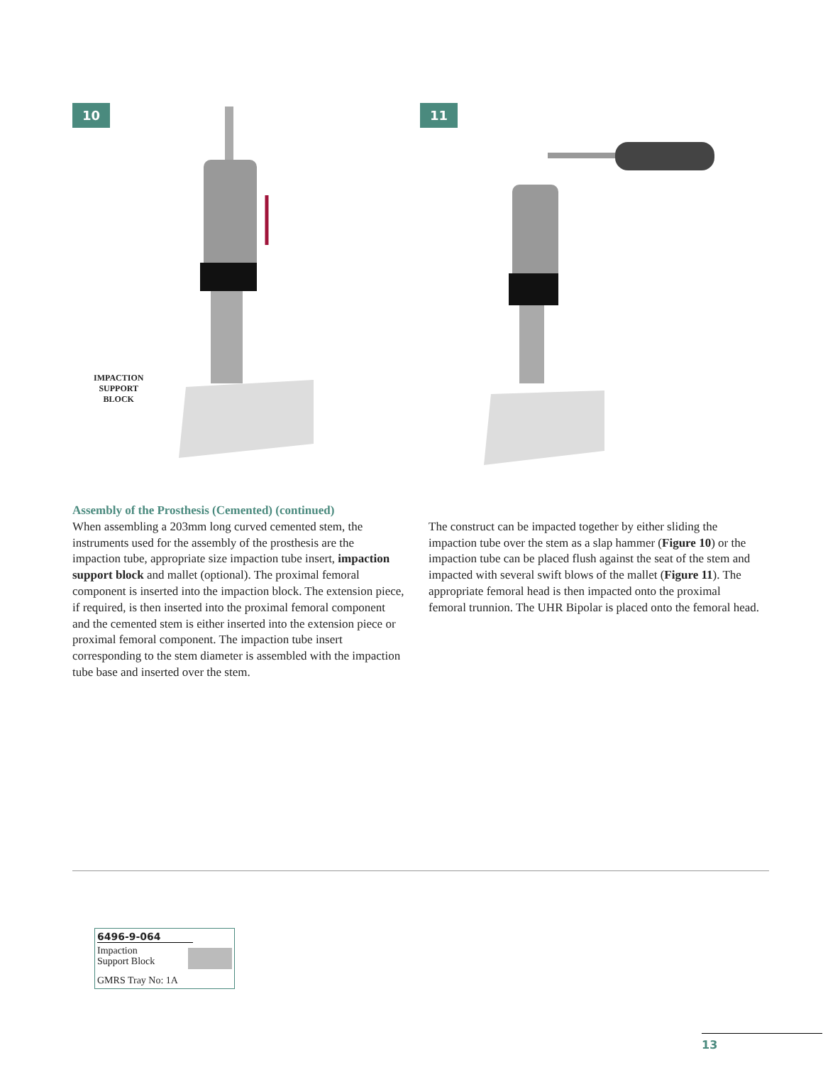10
IMPACTION
SUPPORT
BLOCK
11
Assembly of the Prosthesis (Cemented) (continued)
When assembling a 203mm long curved cemented stem, the instruments used for the assembly of the prosthesis are the impaction tube, appropriate size impaction tube insert, impaction support block and mallet (optional). The proximal femoral component is inserted into the impaction block. The extension piece, if required, is then inserted into the proximal femoral component and the cemented stem is either inserted into the extension piece or proximal femoral component. The impaction tube insert corresponding to the stem diameter is assembled with the impaction tube base and inserted over the stem.
The construct can be impacted together by either sliding the impaction tube over the stem as a slap hammer (Figure 10) or the impaction tube can be placed flush against the seat of the stem and impacted with several swift blows of the mallet (Figure 11). The appropriate femoral head is then impacted onto the proximal femoral trunnion. The UHR Bipolar is placed onto the femoral head.
6496-9-064
Impaction
Support Block
GMRS Tray No: 1A
13